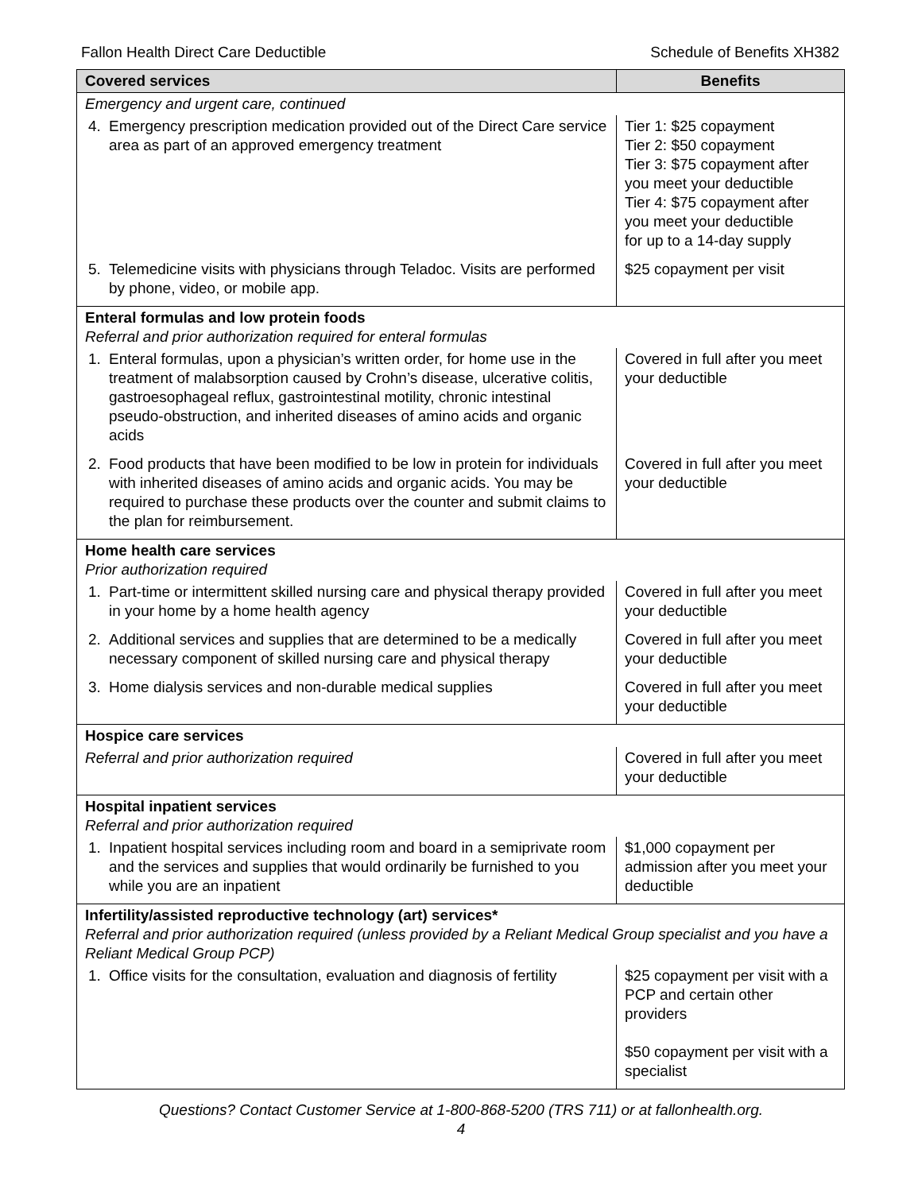Fallon Health Direct Care Deductible Schedule of Benefits XH382
| Covered services | Benefits |
| --- | --- |
| Emergency and urgent care, continued | |
| 4. Emergency prescription medication provided out of the Direct Care service area as part of an approved emergency treatment | Tier 1: $25 copayment Tier 2: $50 copayment Tier 3: $75 copayment after you meet your deductible Tier 4: $75 copayment after you meet your deductible for up to a 14-day supply |
| 5. Telemedicine visits with physicians through Teladoc. Visits are performed by phone, video, or mobile app. | $25 copayment per visit |
| Enteral formulas and low protein foods Referral and prior authorization required for enteral formulas | |
| 1. Enteral formulas, upon a physician’s written order, for home use in the treatment of malabsorption caused by Crohn’s disease, ulcerative colitis, gastroesophageal reflux, gastrointestinal motility, chronic intestinal pseudo-obstruction, and inherited diseases of amino acids and organic acids | Covered in full after you meet your deductible |
| 2. Food products that have been modified to be low in protein for individuals with inherited diseases of amino acids and organic acids. You may be required to purchase these products over the counter and submit claims to the plan for reimbursement. | Covered in full after you meet your deductible |
| Home health care services Prior authorization required | |
| 1. Part-time or intermittent skilled nursing care and physical therapy provided in your home by a home health agency | Covered in full after you meet your deductible |
| 2. Additional services and supplies that are determined to be a medically necessary component of skilled nursing care and physical therapy | Covered in full after you meet your deductible |
| 3. Home dialysis services and non-durable medical supplies | Covered in full after you meet your deductible |
| Hospice care services | |
| Referral and prior authorization required | Covered in full after you meet your deductible |
| Hospital inpatient services Referral and prior authorization required | |
| 1. Inpatient hospital services including room and board in a semiprivate room and the services and supplies that would ordinarily be furnished to you while you are an inpatient | $1,000 copayment per admission after you meet your deductible |
| Infertility/assisted reproductive technology (art) services* Referral and prior authorization required (unless provided by a Reliant Medical Group specialist and you have a Reliant Medical Group PCP) | |
| 1. Office visits for the consultation, evaluation and diagnosis of fertility | $25 copayment per visit with a PCP and certain other providers $50 copayment per visit with a specialist |
Questions? Contact Customer Service at 1-800-868-5200 (TRS 711) or at fallonhealth.org.
4